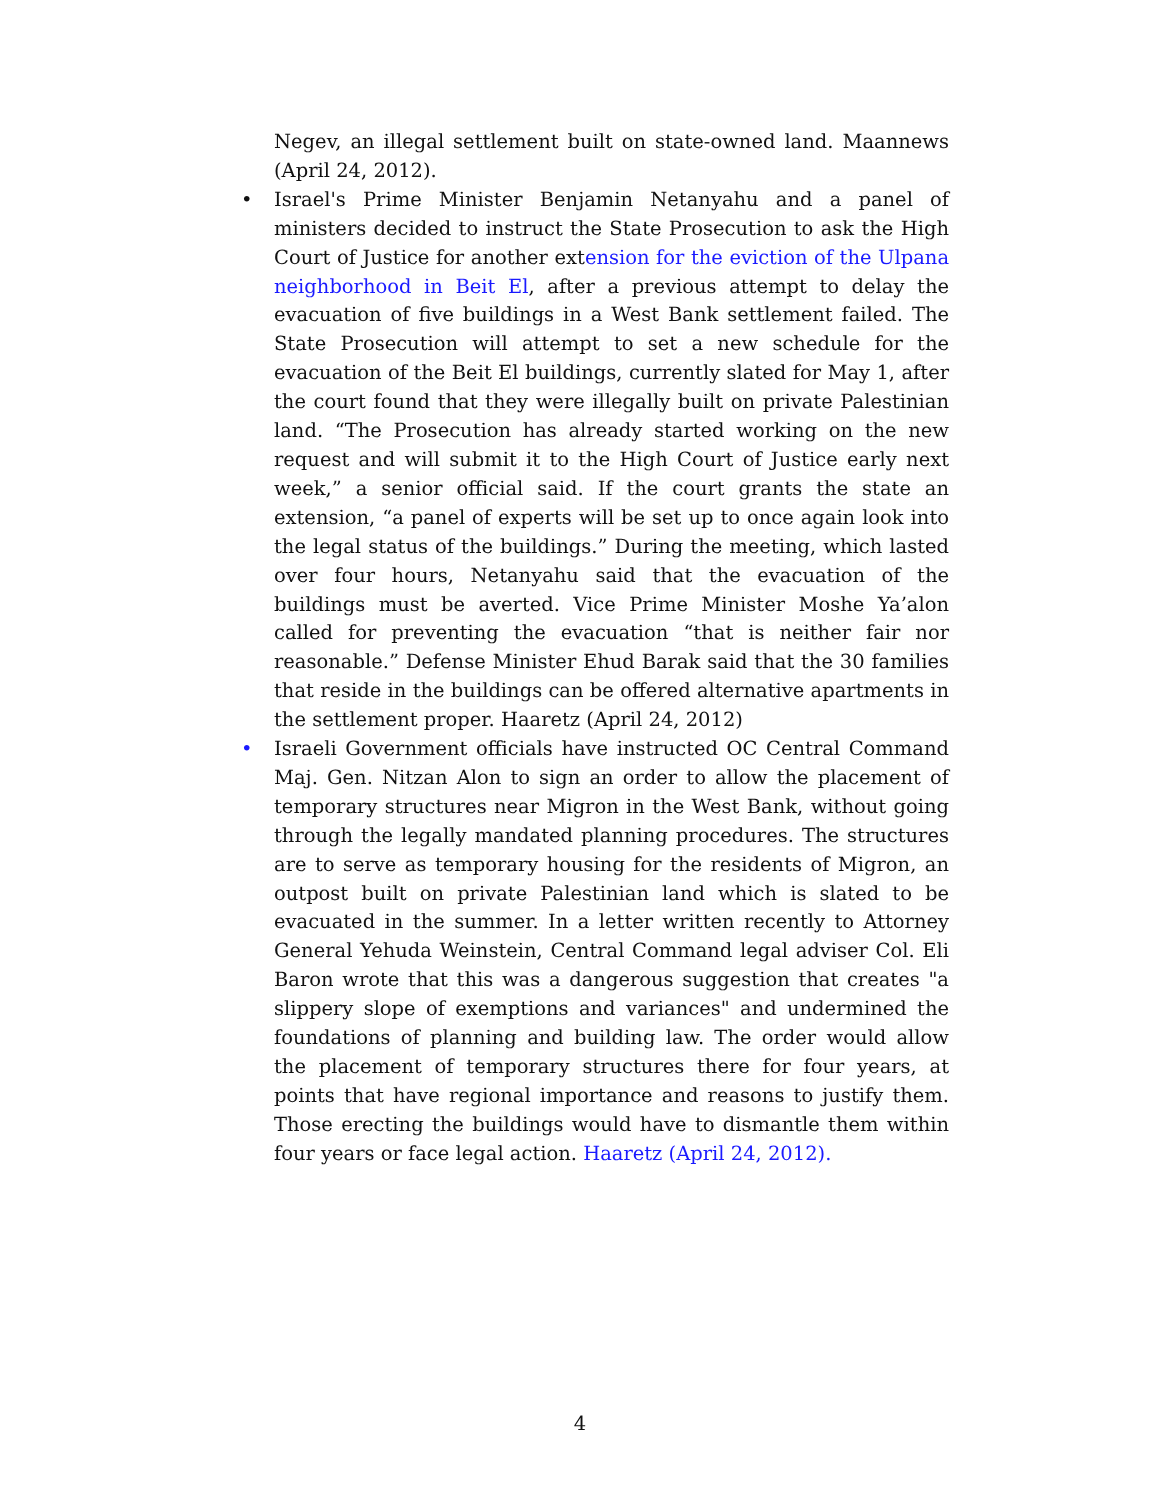Negev, an illegal settlement built on state-owned land. Maannews (April 24, 2012).
• Israel's Prime Minister Benjamin Netanyahu and a panel of ministers decided to instruct the State Prosecution to ask the High Court of Justice for another extension for the eviction of the Ulpana neighborhood in Beit El, after a previous attempt to delay the evacuation of five buildings in a West Bank settlement failed. The State Prosecution will attempt to set a new schedule for the evacuation of the Beit El buildings, currently slated for May 1, after the court found that they were illegally built on private Palestinian land. “The Prosecution has already started working on the new request and will submit it to the High Court of Justice early next week,” a senior official said. If the court grants the state an extension, “a panel of experts will be set up to once again look into the legal status of the buildings.” During the meeting, which lasted over four hours, Netanyahu said that the evacuation of the buildings must be averted. Vice Prime Minister Moshe Ya’alon called for preventing the evacuation “that is neither fair nor reasonable.” Defense Minister Ehud Barak said that the 30 families that reside in the buildings can be offered alternative apartments in the settlement proper. Haaretz (April 24, 2012)
• Israeli Government officials have instructed OC Central Command Maj. Gen. Nitzan Alon to sign an order to allow the placement of temporary structures near Migron in the West Bank, without going through the legally mandated planning procedures. The structures are to serve as temporary housing for the residents of Migron, an outpost built on private Palestinian land which is slated to be evacuated in the summer. In a letter written recently to Attorney General Yehuda Weinstein, Central Command legal adviser Col. Eli Baron wrote that this was a dangerous suggestion that creates "a slippery slope of exemptions and variances" and undermined the foundations of planning and building law. The order would allow the placement of temporary structures there for four years, at points that have regional importance and reasons to justify them. Those erecting the buildings would have to dismantle them within four years or face legal action. Haaretz (April 24, 2012).
4